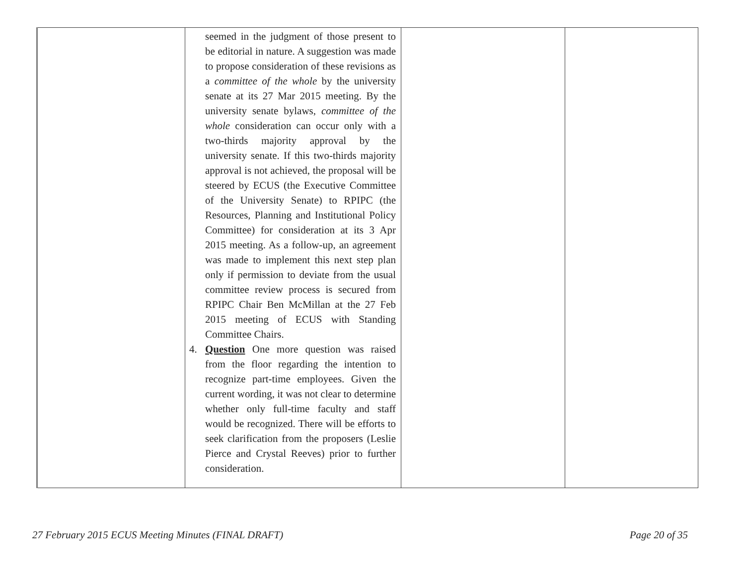| | seemed in the judgment of those present to be editorial in nature. A suggestion was made to propose consideration of these revisions as a committee of the whole by the university senate at its 27 Mar 2015 meeting. By the university senate bylaws, committee of the whole consideration can occur only with a two-thirds majority approval by the university senate. If this two-thirds majority approval is not achieved, the proposal will be steered by ECUS (the Executive Committee of the University Senate) to RPIPC (the Resources, Planning and Institutional Policy Committee) for consideration at its 3 Apr 2015 meeting. As a follow-up, an agreement was made to implement this next step plan only if permission to deviate from the usual committee review process is secured from RPIPC Chair Ben McMillan at the 27 Feb 2015 meeting of ECUS with Standing Committee Chairs. 4. Question One more question was raised from the floor regarding the intention to recognize part-time employees. Given the current wording, it was not clear to determine whether only full-time faculty and staff would be recognized. There will be efforts to seek clarification from the proposers (Leslie Pierce and Crystal Reeves) prior to further consideration. | | |
27 February 2015 ECUS Meeting Minutes (FINAL DRAFT) Page 20 of 35